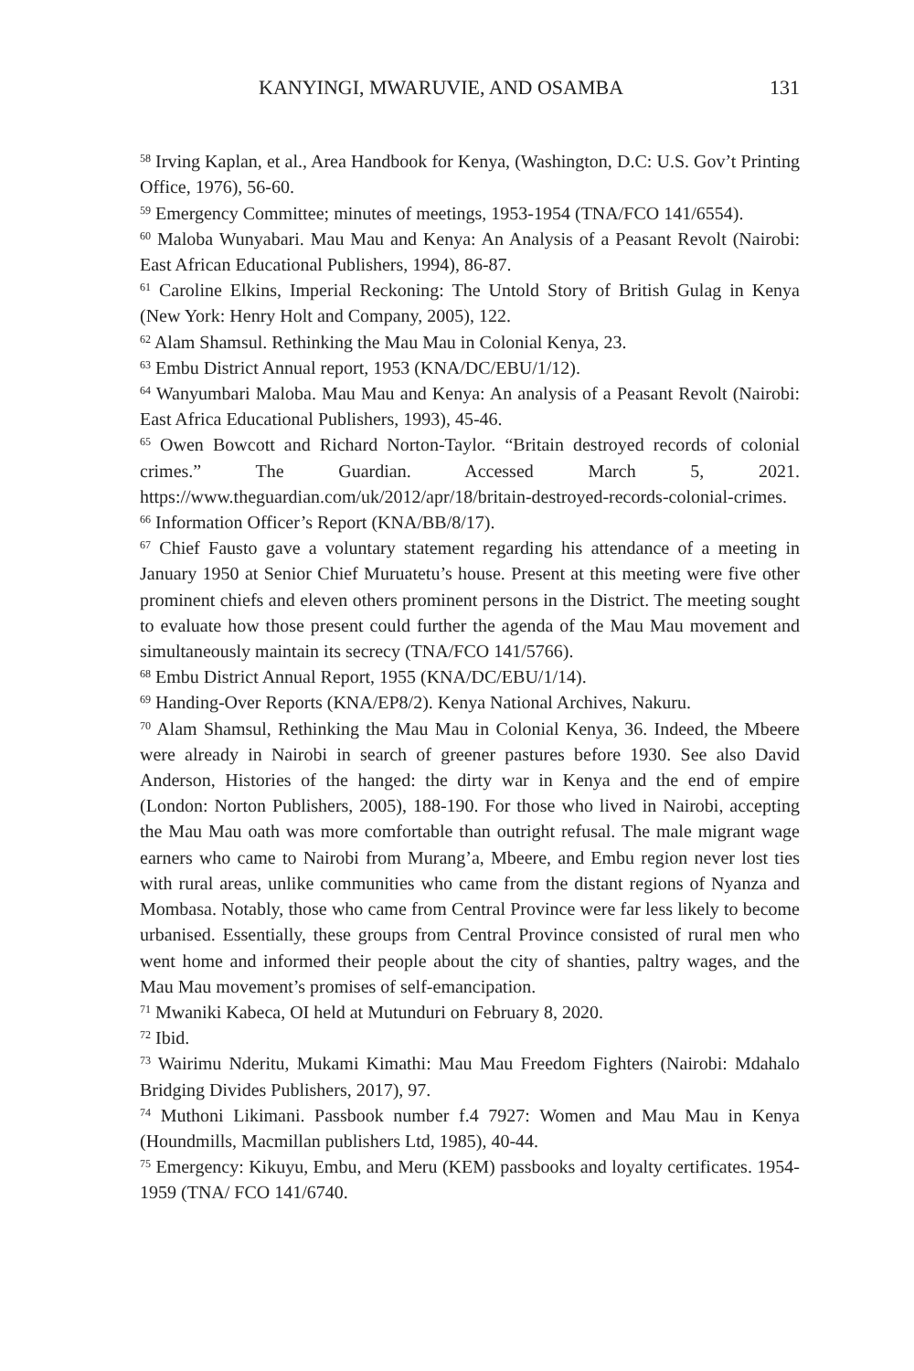KANYINGI, MWARUVIE, AND OSAMBA 131
<sup>58</sup> Irving Kaplan, et al., Area Handbook for Kenya, (Washington, D.C: U.S. Gov’t Printing Office, 1976), 56-60.
<sup>59</sup> Emergency Committee; minutes of meetings, 1953-1954 (TNA/FCO 141/6554).
<sup>60</sup> Maloba Wunyabari. Mau Mau and Kenya: An Analysis of a Peasant Revolt (Nairobi: East African Educational Publishers, 1994), 86-87.
<sup>61</sup> Caroline Elkins, Imperial Reckoning: The Untold Story of British Gulag in Kenya (New York: Henry Holt and Company, 2005), 122.
<sup>62</sup> Alam Shamsul. Rethinking the Mau Mau in Colonial Kenya, 23.
<sup>63</sup> Embu District Annual report, 1953 (KNA/DC/EBU/1/12).
<sup>64</sup> Wanyumbari Maloba. Mau Mau and Kenya: An analysis of a Peasant Revolt (Nairobi: East Africa Educational Publishers, 1993), 45-46.
<sup>65</sup> Owen Bowcott and Richard Norton-Taylor. “Britain destroyed records of colonial crimes.” The Guardian. Accessed March 5, 2021. https://www.theguardian.com/uk/2012/apr/18/britain-destroyed-records-colonial-crimes.
<sup>66</sup> Information Officer’s Report (KNA/BB/8/17).
<sup>67</sup> Chief Fausto gave a voluntary statement regarding his attendance of a meeting in January 1950 at Senior Chief Muruatetu’s house. Present at this meeting were five other prominent chiefs and eleven others prominent persons in the District. The meeting sought to evaluate how those present could further the agenda of the Mau Mau movement and simultaneously maintain its secrecy (TNA/FCO 141/5766).
<sup>68</sup> Embu District Annual Report, 1955 (KNA/DC/EBU/1/14).
<sup>69</sup> Handing-Over Reports (KNA/EP8/2). Kenya National Archives, Nakuru.
<sup>70</sup> Alam Shamsul, Rethinking the Mau Mau in Colonial Kenya, 36. Indeed, the Mbeere were already in Nairobi in search of greener pastures before 1930. See also David Anderson, Histories of the hanged: the dirty war in Kenya and the end of empire (London: Norton Publishers, 2005), 188-190. For those who lived in Nairobi, accepting the Mau Mau oath was more comfortable than outright refusal. The male migrant wage earners who came to Nairobi from Murang’a, Mbeere, and Embu region never lost ties with rural areas, unlike communities who came from the distant regions of Nyanza and Mombasa. Notably, those who came from Central Province were far less likely to become urbanised. Essentially, these groups from Central Province consisted of rural men who went home and informed their people about the city of shanties, paltry wages, and the Mau Mau movement’s promises of self-emancipation.
<sup>71</sup> Mwaniki Kabeca, OI held at Mutunduri on February 8, 2020.
<sup>72</sup> Ibid.
<sup>73</sup> Wairimu Nderitu, Mukami Kimathi: Mau Mau Freedom Fighters (Nairobi: Mdahalo Bridging Divides Publishers, 2017), 97.
<sup>74</sup> Muthoni Likimani. Passbook number f.4 7927: Women and Mau Mau in Kenya (Houndmills, Macmillan publishers Ltd, 1985), 40-44.
<sup>75</sup> Emergency: Kikuyu, Embu, and Meru (KEM) passbooks and loyalty certificates. 1954-1959 (TNA/ FCO 141/6740.